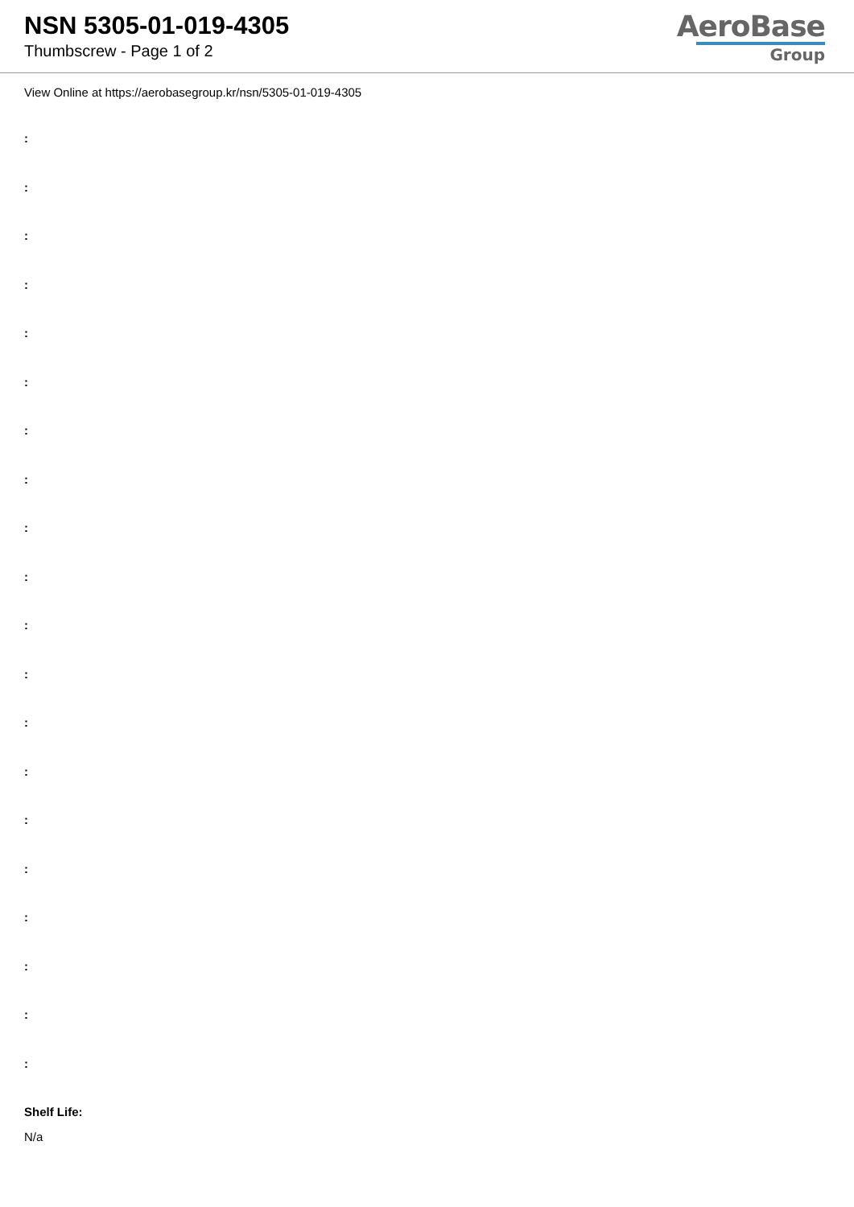NSN 5305-01-019-4305
Thumbscrew - Page 1 of 2
AeroBase
Group
View Online at https://aerobasegroup.kr/nsn/5305-01-019-4305
:
:
:
:
:
:
:
:
:
:
:
:
:
:
:
:
:
:
:
:
Shelf Life:
N/a